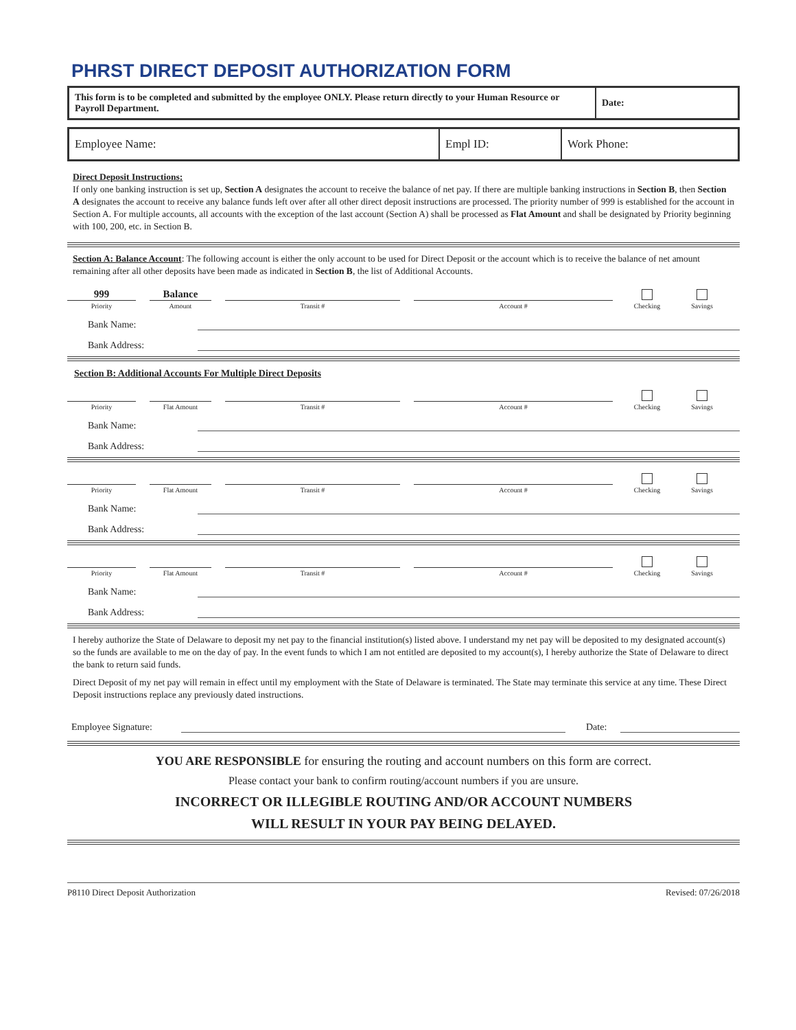PHRST DIRECT DEPOSIT AUTHORIZATION FORM
| This form is to be completed and submitted by the employee ONLY. Please return directly to your Human Resource or Payroll Department. | Date: |
| Employee Name: | Empl ID: | Work Phone: |
Direct Deposit Instructions:
If only one banking instruction is set up, Section A designates the account to receive the balance of net pay. If there are multiple banking instructions in Section B, then Section A designates the account to receive any balance funds left over after all other direct deposit instructions are processed. The priority number of 999 is established for the account in Section A. For multiple accounts, all accounts with the exception of the last account (Section A) shall be processed as Flat Amount and shall be designated by Priority beginning with 100, 200, etc. in Section B.
Section A: Balance Account: The following account is either the only account to be used for Direct Deposit or the account which is to receive the balance of net amount remaining after all other deposits have been made as indicated in Section B, the list of Additional Accounts.
999
Priority
Balance
Amount
Transit #
Account #
Checking
Savings
Bank Name:
Bank Address:
Section B: Additional Accounts For Multiple Direct Deposits
Priority
Flat Amount
Transit #
Account #
Checking
Savings
Bank Name:
Bank Address:
Priority
Flat Amount
Transit #
Account #
Checking
Savings
Bank Name:
Bank Address:
Priority
Flat Amount
Transit #
Account #
Checking
Savings
Bank Name:
Bank Address:
I hereby authorize the State of Delaware to deposit my net pay to the financial institution(s) listed above. I understand my net pay will be deposited to my designated account(s) so the funds are available to me on the day of pay. In the event funds to which I am not entitled are deposited to my account(s), I hereby authorize the State of Delaware to direct the bank to return said funds.
Direct Deposit of my net pay will remain in effect until my employment with the State of Delaware is terminated. The State may terminate this service at any time. These Direct Deposit instructions replace any previously dated instructions.
Employee Signature: Date:
YOU ARE RESPONSIBLE for ensuring the routing and account numbers on this form are correct.
Please contact your bank to confirm routing/account numbers if you are unsure.
INCORRECT OR ILLEGIBLE ROUTING AND/OR ACCOUNT NUMBERS
WILL RESULT IN YOUR PAY BEING DELAYED.
P8110 Direct Deposit Authorization Revised: 07/26/2018